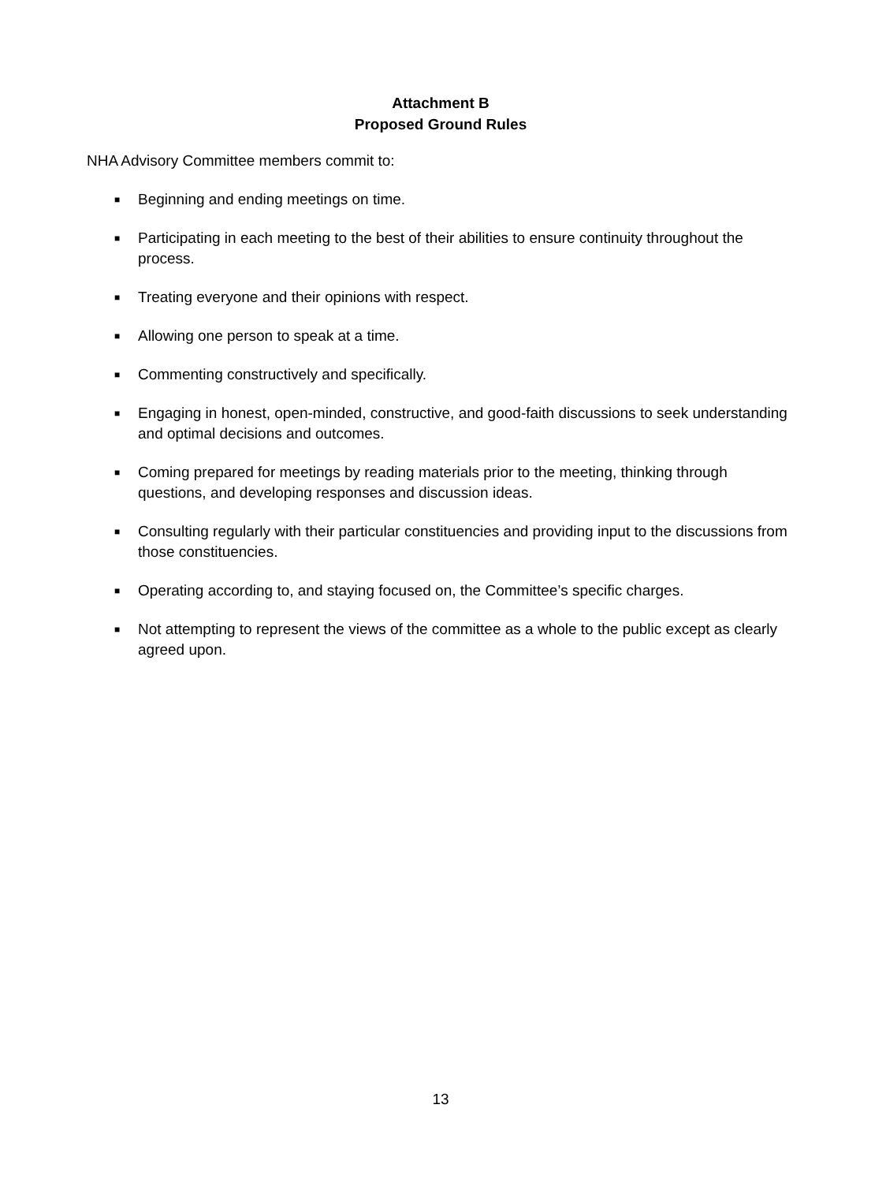Attachment B
Proposed Ground Rules
NHA Advisory Committee members commit to:
■ Beginning and ending meetings on time.
■ Participating in each meeting to the best of their abilities to ensure continuity throughout the process.
■ Treating everyone and their opinions with respect.
■ Allowing one person to speak at a time.
■ Commenting constructively and specifically.
■ Engaging in honest, open-minded, constructive, and good-faith discussions to seek understanding and optimal decisions and outcomes.
■ Coming prepared for meetings by reading materials prior to the meeting, thinking through questions, and developing responses and discussion ideas.
■ Consulting regularly with their particular constituencies and providing input to the discussions from those constituencies.
■ Operating according to, and staying focused on, the Committee’s specific charges.
■ Not attempting to represent the views of the committee as a whole to the public except as clearly agreed upon.
13